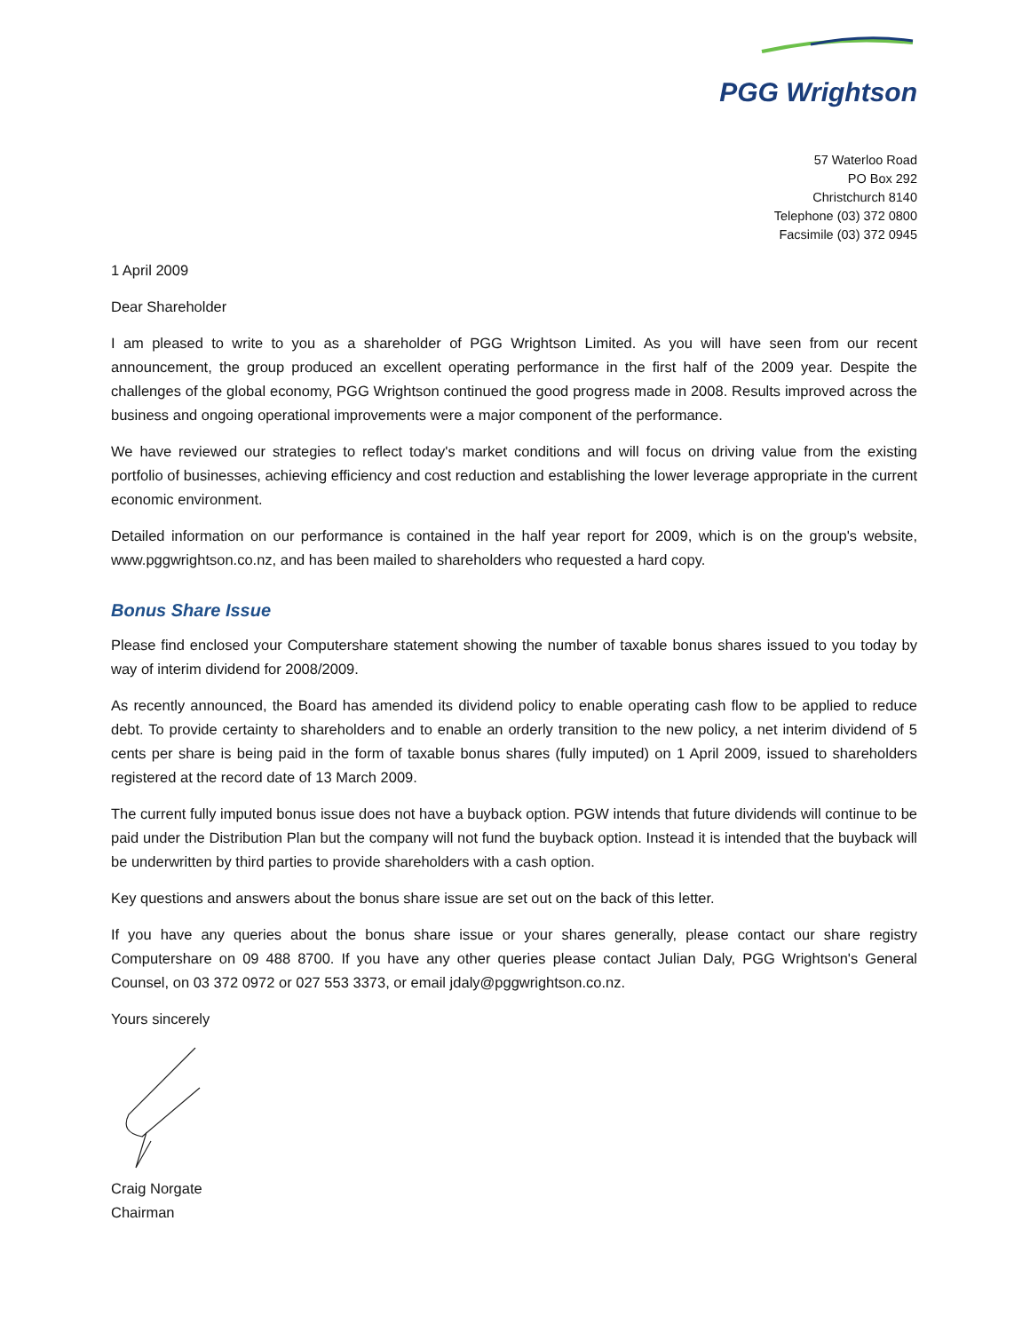PGG Wrightson
57 Waterloo Road
PO Box 292
Christchurch 8140
Telephone (03) 372 0800
Facsimile (03) 372 0945
1 April 2009
Dear Shareholder
I am pleased to write to you as a shareholder of PGG Wrightson Limited. As you will have seen from our recent announcement, the group produced an excellent operating performance in the first half of the 2009 year. Despite the challenges of the global economy, PGG Wrightson continued the good progress made in 2008. Results improved across the business and ongoing operational improvements were a major component of the performance.
We have reviewed our strategies to reflect today's market conditions and will focus on driving value from the existing portfolio of businesses, achieving efficiency and cost reduction and establishing the lower leverage appropriate in the current economic environment.
Detailed information on our performance is contained in the half year report for 2009, which is on the group's website, www.pggwrightson.co.nz, and has been mailed to shareholders who requested a hard copy.
Bonus Share Issue
Please find enclosed your Computershare statement showing the number of taxable bonus shares issued to you today by way of interim dividend for 2008/2009.
As recently announced, the Board has amended its dividend policy to enable operating cash flow to be applied to reduce debt. To provide certainty to shareholders and to enable an orderly transition to the new policy, a net interim dividend of 5 cents per share is being paid in the form of taxable bonus shares (fully imputed) on 1 April 2009, issued to shareholders registered at the record date of 13 March 2009.
The current fully imputed bonus issue does not have a buyback option. PGW intends that future dividends will continue to be paid under the Distribution Plan but the company will not fund the buyback option. Instead it is intended that the buyback will be underwritten by third parties to provide shareholders with a cash option.
Key questions and answers about the bonus share issue are set out on the back of this letter.
If you have any queries about the bonus share issue or your shares generally, please contact our share registry Computershare on 09 488 8700. If you have any other queries please contact Julian Daly, PGG Wrightson's General Counsel, on 03 372 0972 or 027 553 3373, or email jdaly@pggwrightson.co.nz.
Yours sincerely
Craig Norgate
Chairman